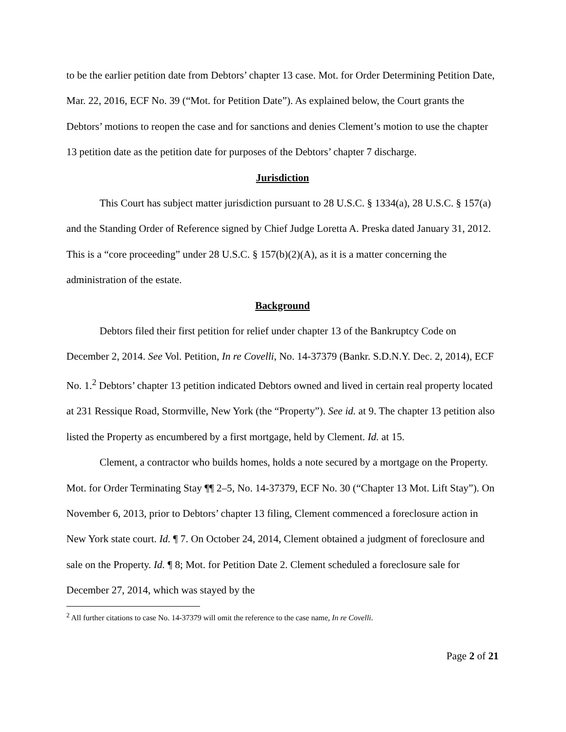to be the earlier petition date from Debtors’ chapter 13 case. Mot. for Order Determining Petition Date, Mar. 22, 2016, ECF No. 39 (“Mot. for Petition Date”). As explained below, the Court grants the Debtors’ motions to reopen the case and for sanctions and denies Clement’s motion to use the chapter 13 petition date as the petition date for purposes of the Debtors’ chapter 7 discharge.
Jurisdiction
This Court has subject matter jurisdiction pursuant to 28 U.S.C. § 1334(a), 28 U.S.C. § 157(a) and the Standing Order of Reference signed by Chief Judge Loretta A. Preska dated January 31, 2012. This is a “core proceeding” under 28 U.S.C. § 157(b)(2)(A), as it is a matter concerning the administration of the estate.
Background
Debtors filed their first petition for relief under chapter 13 of the Bankruptcy Code on December 2, 2014. See Vol. Petition, In re Covelli, No. 14-37379 (Bankr. S.D.N.Y. Dec. 2, 2014), ECF No. 1.<sup>2</sup> Debtors’ chapter 13 petition indicated Debtors owned and lived in certain real property located at 231 Ressique Road, Stormville, New York (the “Property”). See id. at 9. The chapter 13 petition also listed the Property as encumbered by a first mortgage, held by Clement. Id. at 15.
Clement, a contractor who builds homes, holds a note secured by a mortgage on the Property. Mot. for Order Terminating Stay ¶¶ 2–5, No. 14-37379, ECF No. 30 (“Chapter 13 Mot. Lift Stay”). On November 6, 2013, prior to Debtors’ chapter 13 filing, Clement commenced a foreclosure action in New York state court. Id. ¶ 7. On October 24, 2014, Clement obtained a judgment of foreclosure and sale on the Property. Id. ¶ 8; Mot. for Petition Date 2. Clement scheduled a foreclosure sale for December 27, 2014, which was stayed by the
<sup>2</sup> All further citations to case No. 14-37379 will omit the reference to the case name, In re Covelli.
Page 2 of 21